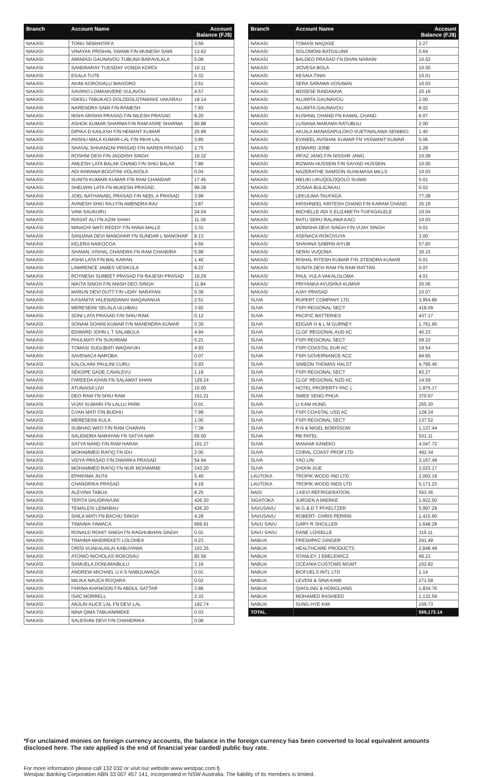| Branch | Account Name | Account Balance (FJ$) |
| --- | --- | --- |
| NAKASI | TONU SEMANTAFA | 3.56 |
| NAKASI | VINAYAK PRISHAL SWAMI F/N MUNESH SAMI | 13.62 |
| NAKASI | AMINIASI GAUNAVOU TUBUNA BARAVILALA | 5.08 |
| NAKASI | SANDRARAY TUESDAY VONDA KOROI | 10.11 |
| NAKASI | ESALA TUTE | 0.32 |
| NAKASI | AKINI KOROIVALU WAIVORO | 2.61 |
| NAKASI | SAVIRIO LOMANIVERE VULAVOU | 4.57 |
| NAKASI | ISIKELI TABUKACI DOLODOLOTAWAKE VAKARAU | 18.14 |
| NAKASI | NARENDRA SAMI F/N RAMESH | 7.83 |
| NAKASI | NISHI ARISHA PRASAD F/N NILESH PRASAD | 8.20 |
| NAKASI | ASHOK KUMAR SHARMA F/N RAM ASRE SHARMA | 60.88 |
| NAKASI | DIPIKA D KAILASH F/N HEMANT KUMAR | 25.89 |
| NAKASI | ANSHU MALA KUMAR-LAL F/N RKHI LAL | 3.85 |
| NAKASI | SHAYAL SHIVANGNI PRASAD F/N NAREN PRASAD | 2.75 |
| NAKASI | ROSHNI DEVI F/N JAGDISH SINGH | 10.32 |
| NAKASI | AMLESH LATA BALAK CHAND F/N SHIU BALAK | 7.86 |
| NAKASI | ADI RARAWA BOGITINI VOLAVOLA | 0.04 |
| NAKASI | SUNITA KUMARI KUMAR F/N RAM CHANDAR | 17.45 |
| NAKASI | SHELWIN LATA FN MUKESH PRASAD | 99.39 |
| NAKASI | JOEL NATHANAEL PRASAD F/N NEEL A PRASAD | 3.99 |
| NAKASI | AVINESH SHIU RAJ F/N AMENDRA RAJ | 3.87 |
| NAKASI | VANI SAUKURU | 24.04 |
| NAKASI | RIASAT ALI FN AZIM SHAH | 11.39 |
| NAKASI | MINACHI WATI REDDY F/N ANNA MALLE | 3.31 |
| NAKASI | SANJANA DEVI MANOHAR FN SUNDAR L MANOHAR | 8.13 |
| NAKASI | KELERA NAIKOCOA | 4.66 |
| NAKASI | SHAMAL VISHAL CHANDRA FN RAM CHANDRA | 5.98 |
| NAKASI | ASHA LATA F/N BAL KARAN | 1.40 |
| NAKASI | LAWRENCE JAMES VESIKULA | 8.22 |
| NAKASI | ROYNESH SUMEET PRASAD FN RAJESH PRASAD | 10.29 |
| NAKASI | NIKITA SINGH F/N ANISH DEO SINGH | 11.84 |
| NAKASI | MARUN DEVI DUTT F/N UDAY NARAYAN | 0.38 |
| NAKASI | KASANITA YALEWADAWAI WAQAVANUA | 2.51 |
| NAKASI | MERESEINI SELALA ULUIBAU | 3.92 |
| NAKASI | SONI LATA PRASAD F/N SHIU RAM | 0.12 |
| NAKASI | SONAM SOHINI KUMAR F/N MAHENDRA KUMAR | 0.30 |
| NAKASI | EDWARD JOHN L T SALABULA | 4.94 |
| NAKASI | PHULMATI FN SUKHRAM | 5.21 |
| NAKASI | TOMASI SUGUBATI WAQAVUKI | 4.93 |
| NAKASI | SAVENACA NAROBA | 0.07 |
| NAKASI | KALOLAINI PAULINI CURU | 5.93 |
| NAKASI | SEKOPE GADE CAVALEVU | 1.19 |
| NAKASI | FAREEDA KHAN FN SALAMAT KHAN | 129.24 |
| NAKASI | ATUNAISA LIVI | 10.00 |
| NAKASI | DEO RAM FN SHIU RAM | 151.21 |
| NAKASI | VIJAY KUMARI FN LALLU PARK | 0.01 |
| NAKASI | GYAN MATI F/N BUDHU | 7.99 |
| NAKASI | MERESEINI KULA | 1.00 |
| NAKASI | SUBHAG WATI F/N RAM CHARAN | 7.39 |
| NAKASI | SALENDRA NARAYAN FN SATYA NAR | 65.00 |
| NAKASI | SATYA NAND F/N RAM HARAK | 101.27 |
| NAKASI | MOHAMMED RAFIQ FN IDU | 2.00 |
| NAKASI | VIDYA PRASAD F/N DWARKA PRASAD | 54.94 |
| NAKASI | MOHAMMED RAFIQ FN NUR MOHAMME | 243.20 |
| NAKASI | EPARAMA JIUTA | 5.40 |
| NAKASI | CHANDRIKA PRASAD | 4.19 |
| NAKASI | ALEVINA TABUA | 8.25 |
| NAKASI | TEPITA DAUDRAVUNI | 426.20 |
| NAKASI | TEMALESI LEWABAU | 426.20 |
| NAKASI | SHILA WATI FN BACHU SINGH | 4.28 |
| NAKASI | TIMAIMA YAWACA | 669.91 |
| NAKASI | RONALD ROHIT SINGH FN RAGHUBHAN SINGH | 0.01 |
| NAKASI | TIMAIMA MAIDREKETI LOLOHEA | 0.23 |
| NAKASI | ORISI VUAKALAILAI KABUYAWA | 103.25 |
| NAKASI | ATONIO NICHOLAS ROKOSAU | 82.59 |
| NAKASI | SAMUELA DONUMAIBULU | 3.16 |
| NAKASI | ANDREW MICHAEL U A S NABULIWAQA | 0.01 |
| NAKASI | MILIKA NAUCA ROQARA | 0.02 |
| NAKASI | FARINA KHANOON F/N ABDUL SATTAR | 3.86 |
| NAKASI | ISAC MORRELL | 2.33 |
| NAKASI | ANJLIN ALICE LAL FN DEVI LAL | 192.74 |
| NAKASI | NINA QIMA TABUANIMEKE | 0.03 |
| NAKASI | SALESHNI DEVI F/N CHANDRIKA | 0.06 |
| Branch | Account Name | Account Balance (FJ$) |
| --- | --- | --- |
| NAKASI | TOMASI NAQASE | 2.27 |
| NAKASI | SOLOMONI BATIULUNA | 0.64 |
| NAKASI | BALDEO PRASAD FN DHAN NARAIN | 10.02 |
| NAKASI | JIOVESA BOLA | 10.00 |
| NAKASI | KESAIA TINAI | 10.01 |
| NAKASI | SERA SARAWA VOSAWAI | 10.03 |
| NAKASI | MOSESE RAIDANIVA | 20.16 |
| NAKASI | ALUMITA GAUNAVOU | 2.00 |
| NAKASI | ALUMITA GAUNAVOU | 8.02 |
| NAKASI | KUSHNIL CHAND FN KAMAL CHAND | 6.07 |
| NAKASI | LUSIANA MARAMA RATUBULI | 2.00 |
| NAKASI | AKUILA MANASAPULOKO VUETINALAWA SENIBICI | 1.40 |
| NAKASI | EVINEEL AVISHAK KUMAR FN YASWANT KUMAR | 0.06 |
| NAKASI | EDWARD JONE | 1.28 |
| NAKASI | IRFAZ JANG F/N NISSAR JANG | 10.08 |
| NAKASI | RIZWAN HUSSEIN F/N SAIYAD HUSSEIN | 10.00 |
| NAKASI | NAZERATHE SAMSON SUAKMASA MILLS | 10.03 |
| NAKASI | MELIKI LIKUQOLOQOLO SUWAI | 5.01 |
| NAKASI | JOSAIA BULICAKAU | 0.02 |
| NAKASI | LEKULIMA TAUFAGA | 77.28 |
| NAKASI | KRISHNEEL KRITESH CHAND F/N KARAM CHAND | 25.16 |
| NAKASI | MICHELLE ADI S ELIZABETH TUIFAGALELE | 10.04 |
| NAKASI | RATU SERU RALAWA KACI | 10.03 |
| NAKASI | MONISHA DEVI SINGH F/N VIJAY SINGH | 0.01 |
| NAKASI | ASENACA ROKOVUYA | 3.00 |
| NAKASI | SHAHINA SABRIN AIYUB | 57.83 |
| NAKASI | SERAI VUQONA | 30.15 |
| NAKASI | RISHAL RITESH KUMAR F/N JITENDRA KUMAR | 0.01 |
| NAKASI | SUNITA DEVI RAM FN RAM RATTAN | 0.07 |
| NAKASI | PAUL VULA VAKALOLOMA | 4.01 |
| NAKASI | PRIYANKA AYUSHKA KUMAR | 20.06 |
| NAKASI | AJAY PRASAD | 10.07 |
| SUVA | RUPERT COMPANY LTD | 3,954.86 |
| SUVA | FSPI REGIONAL SECT | 418.09 |
| SUVA | PACIFIC BATTERIES | 437.17 |
| SUVA | EDGAR H & L M GURNEY | 1,761.95 |
| SUVA | CLGF REGIONAL AUD AC | 40.23 |
| SUVA | FSPI REGIONAL SECT | 59.22 |
| SUVA | FSPI COASTAL EUR AC | 19.54 |
| SUVA | FSPI GOVERNANCE ACC | 94.65 |
| SUVA | SIMEON THOMAS HALST | 4,795.45 |
| SUVA | FSPI REGIONAL SECT | 83.27 |
| SUVA | CLGF REGIONAL NZD AC | 14.59 |
| SUVA | HOTEL PROPERTY PAC L | 1,875.17 |
| SUVA | SWEE SENG PHUA | 370.97 |
| SUVA | LI KAM HUNG | 255.30 |
| SUVA | FSPI COASTAL USD AC | 129.34 |
| SUVA | FSPI REGIONAL SECT | 137.52 |
| SUVA | R N & NIGEL BORISSOW | 1,137.44 |
| SUVA | RB PATEL | 531.11 |
| SUVA | MANAMI KANEKO | 4,047.72 |
| SUVA | CORAL COAST PROP LTD | 492.34 |
| SUVA | YAO LIN | 3,167.49 |
| SUVA | ZHIXIN XUE | 3,023.17 |
| LAUTOKA | TROPIK WOOD IND LTD | 2,003.19 |
| LAUTOKA | TROPIK WOOD INDS LTD | 5,171.23 |
| NADI | J.KEVI REFRIGERATION | 553.36 |
| SIGATOKA | JURGEN A MIERKE | 1,922.50 |
| SAVUSAVU | W G & D T PFAELTZER | 5,997.29 |
| SAVUSAVU | ROBERT- CHRIS PERRIN | 1,415.90 |
| SAVU SAVU | GARY R SHCILLER | 1,648.28 |
| SAVU SAVU | DANE LOISELLE | 315.11 |
| NABUA | FRESHPAC GINGER | 241.49 |
| NABUA | HEALTHCARE PRODUCTS | 2,848.49 |
| NABUA | STANLEY J EBELEWICZ | 66.21 |
| NABUA | OCEANIA CUSTOMS MGMT | 152.82 |
| NABUA | BIOFUELS INTL LTD | 1.14 |
| NABUA | LEVENI & SINA KAMI | 271.59 |
| NABUA | QIAOLING & HONGLIANG | 1,834.76 |
| NABUA | MOHAMED RASHEED | 1,132.59 |
| NABUA | SUNG HYE KIM | 159.73 |
| TOTAL | | 569,173.14 |
*For unclaimed monies on foreign currency accounts, the balance in the foreign currency has been converted to local equivalent amounts disclosed here. The rate applied is the end of financial year carded/ public buy rate.
For more information please call 132 032 or visit our website www.westpac.com.fj
Westpac Banking Corporation ABN 33 007 457 141, incorporated in NSW Australia. The liability of its members is limited.